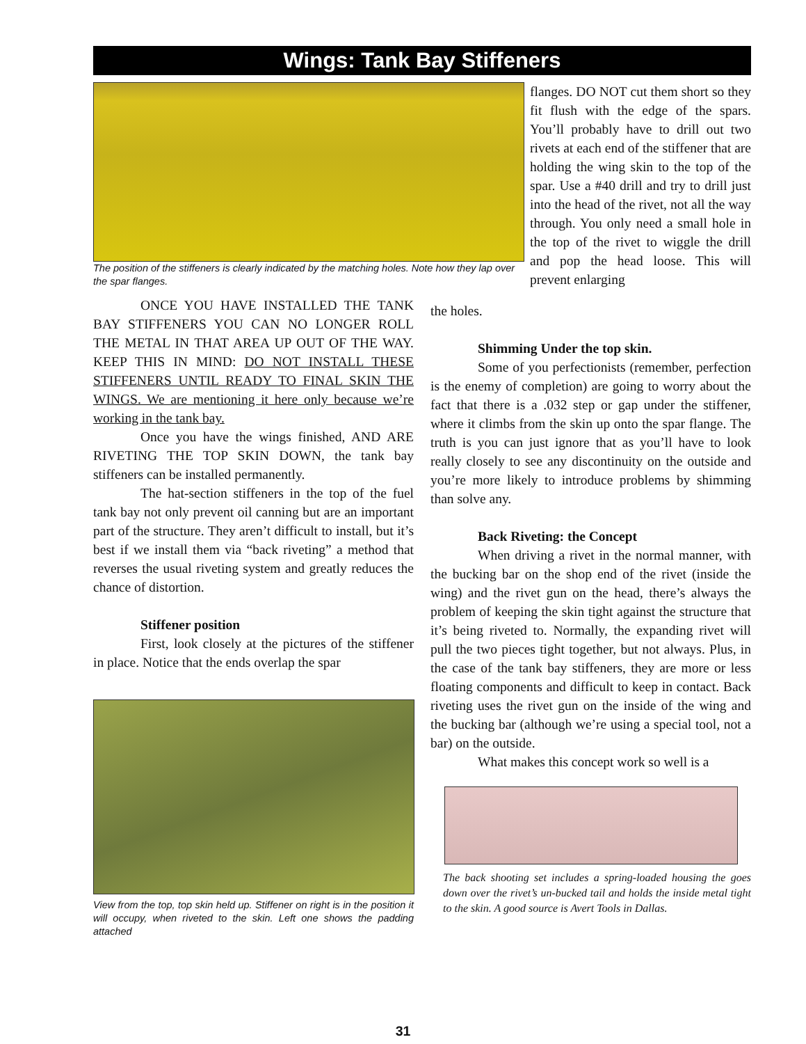Wings: Tank Bay Stiffeners
The position of the stiffeners is clearly indicated by the matching holes. Note how they lap over the spar flanges.
flanges. DO NOT cut them short so they fit flush with the edge of the spars. You’ll probably have to drill out two rivets at each end of the stiffener that are holding the wing skin to the top of the spar. Use a #40 drill and try to drill just into the head of the rivet, not all the way through. You only need a small hole in the top of the rivet to wiggle the drill and pop the head loose. This will prevent enlarging
ONCE YOU HAVE INSTALLED THE TANK BAY STIFFENERS YOU CAN NO LONGER ROLL THE METAL IN THAT AREA UP OUT OF THE WAY. KEEP THIS IN MIND: DO NOT INSTALL THESE STIFFENERS UNTIL READY TO FINAL SKIN THE WINGS. We are mentioning it here only because we’re working in the tank bay.
Once you have the wings finished, AND ARE RIVETING THE TOP SKIN DOWN, the tank bay stiffeners can be installed permanently.
The hat-section stiffeners in the top of the fuel tank bay not only prevent oil canning but are an important part of the structure. They aren’t difficult to install, but it’s best if we install them via “back riveting” a method that reverses the usual riveting system and greatly reduces the chance of distortion.
Stiffener position
First, look closely at the pictures of the stiffener in place. Notice that the ends overlap the spar
View from the top, top skin held up. Stiffener on right is in the position it will occupy, when riveted to the skin. Left one shows the padding attached
the holes.
Shimming Under the top skin.
Some of you perfectionists (remember, perfection is the enemy of completion) are going to worry about the fact that there is a .032 step or gap under the stiffener, where it climbs from the skin up onto the spar flange. The truth is you can just ignore that as you’ll have to look really closely to see any discontinuity on the outside and you’re more likely to introduce problems by shimming than solve any.
Back Riveting: the Concept
When driving a rivet in the normal manner, with the bucking bar on the shop end of the rivet (inside the wing) and the rivet gun on the head, there’s always the problem of keeping the skin tight against the structure that it’s being riveted to. Normally, the expanding rivet will pull the two pieces tight together, but not always. Plus, in the case of the tank bay stiffeners, they are more or less floating components and difficult to keep in contact. Back riveting uses the rivet gun on the inside of the wing and the bucking bar (although we’re using a special tool, not a bar) on the outside.
What makes this concept work so well is a
The back shooting set includes a spring-loaded housing the goes down over the rivet’s un-bucked tail and holds the inside metal tight to the skin. A good source is Avert Tools in Dallas.
31